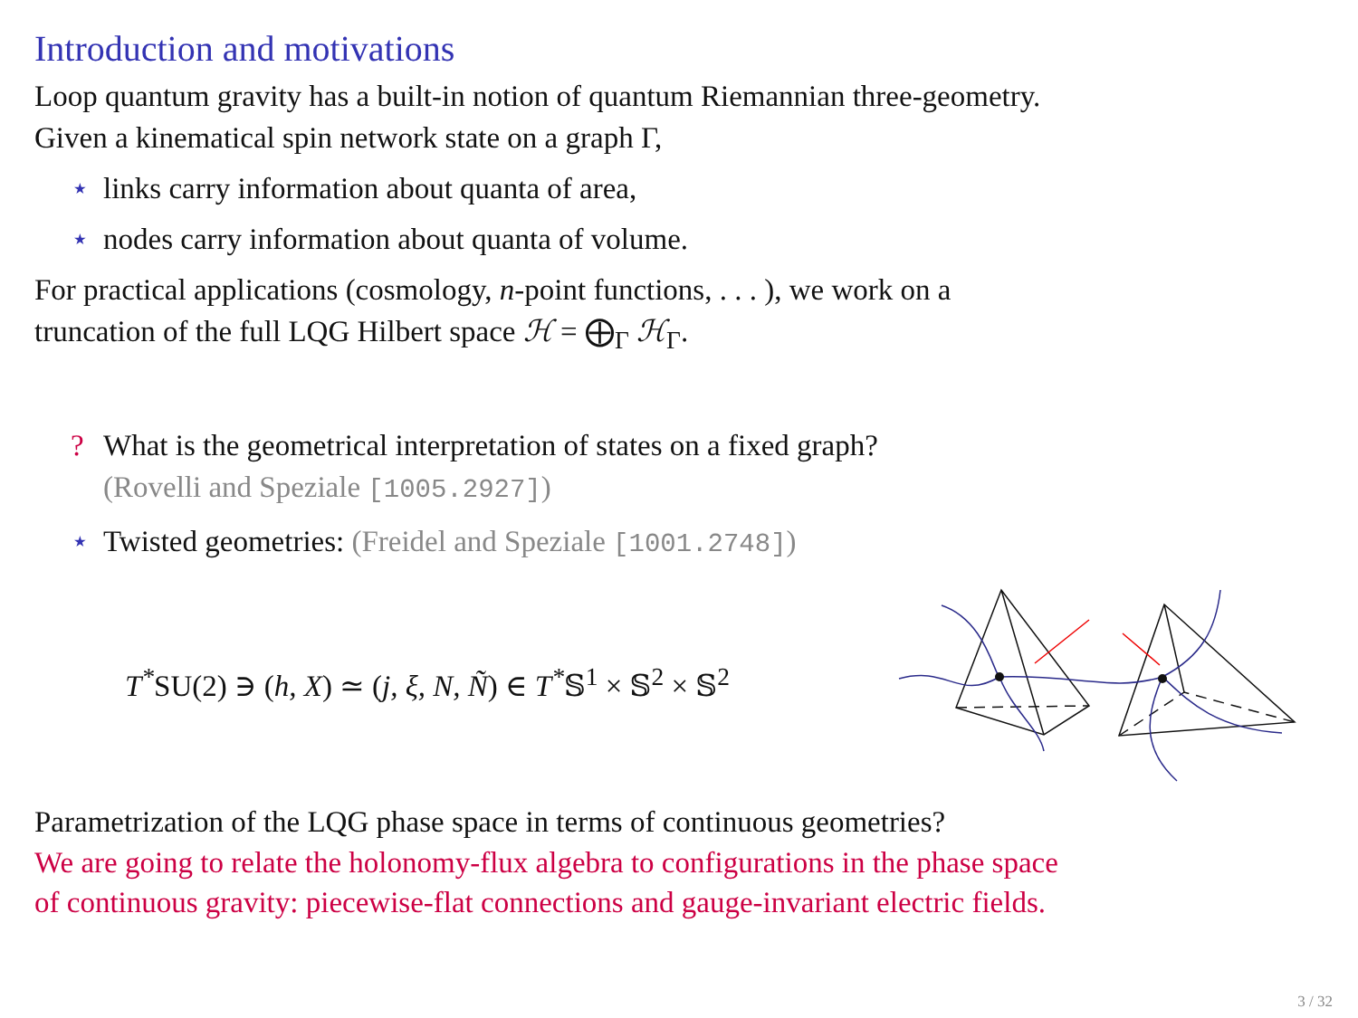Introduction and motivations
Loop quantum gravity has a built-in notion of quantum Riemannian three-geometry.
Given a kinematical spin network state on a graph Γ,
⋆ links carry information about quanta of area,
⋆ nodes carry information about quanta of volume.
For practical applications (cosmology, n-point functions, . . . ), we work on a
truncation of the full LQG Hilbert space ℋ = ⨁<sub>Γ</sub> ℋ<sub>Γ</sub>.
? What is the geometrical interpretation of states on a fixed graph?
(Rovelli and Speziale [1005.2927])
⋆ Twisted geometries: (Freidel and Speziale [1001.2748])
T<sup>*</sup>SU(2) ∋ (h, X) ≃ (j, ξ, N, Ñ) ∈ T<sup>*</sup>𝕊<sup>1</sup> × 𝕊<sup>2</sup> × 𝕊<sup>2</sup>
Parametrization of the LQG phase space in terms of continuous geometries?
We are going to relate the holonomy-flux algebra to configurations in the phase space
of continuous gravity: piecewise-flat connections and gauge-invariant electric fields.
3 / 32